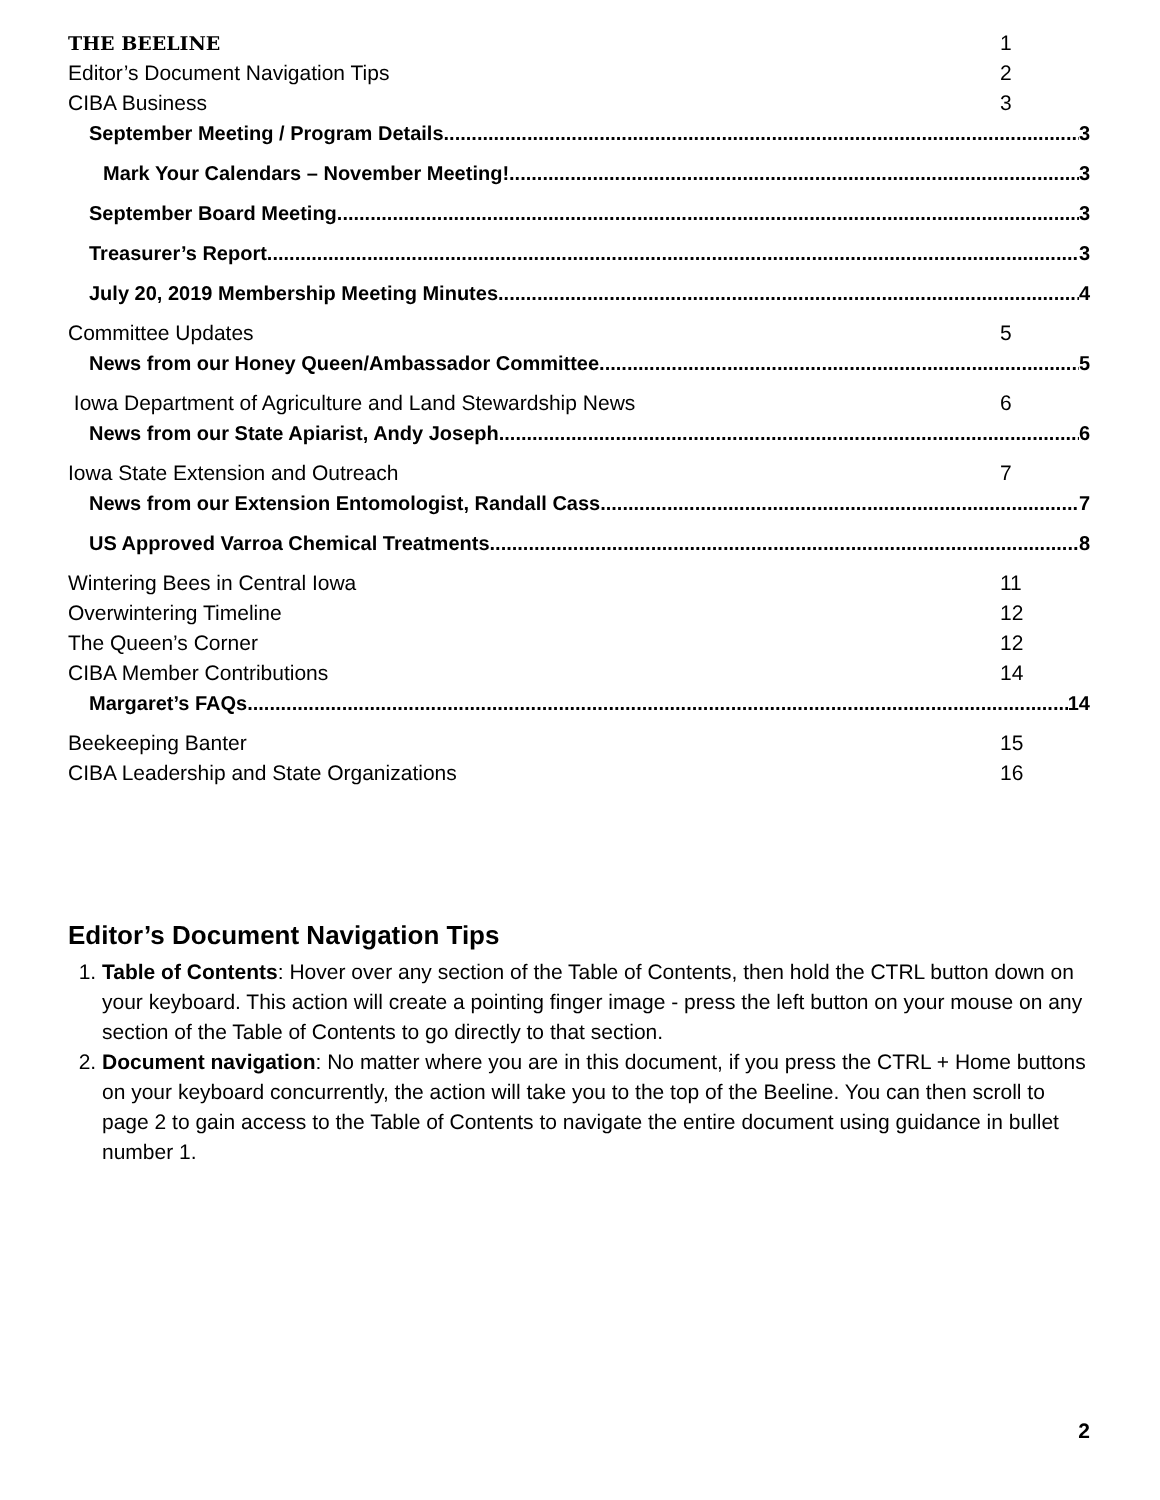THE BEELINE 1
Editor’s Document Navigation Tips 2
CIBA Business 3
September Meeting / Program Details 3
Mark Your Calendars – November Meeting! 3
September Board Meeting 3
Treasurer’s Report 3
July 20, 2019 Membership Meeting Minutes 4
Committee Updates 5
News from our Honey Queen/Ambassador Committee 5
Iowa Department of Agriculture and Land Stewardship News 6
News from our State Apiarist, Andy Joseph 6
Iowa State Extension and Outreach 7
News from our Extension Entomologist, Randall Cass 7
US Approved Varroa Chemical Treatments 8
Wintering Bees in Central Iowa 11
Overwintering Timeline 12
The Queen’s Corner 12
CIBA Member Contributions 14
Margaret’s FAQs 14
Beekeeping Banter 15
CIBA Leadership and State Organizations 16
Editor’s Document Navigation Tips
1. Table of Contents: Hover over any section of the Table of Contents, then hold the CTRL button down on your keyboard. This action will create a pointing finger image - press the left button on your mouse on any section of the Table of Contents to go directly to that section.
2. Document navigation: No matter where you are in this document, if you press the CTRL + Home buttons on your keyboard concurrently, the action will take you to the top of the Beeline. You can then scroll to page 2 to gain access to the Table of Contents to navigate the entire document using guidance in bullet number 1.
2